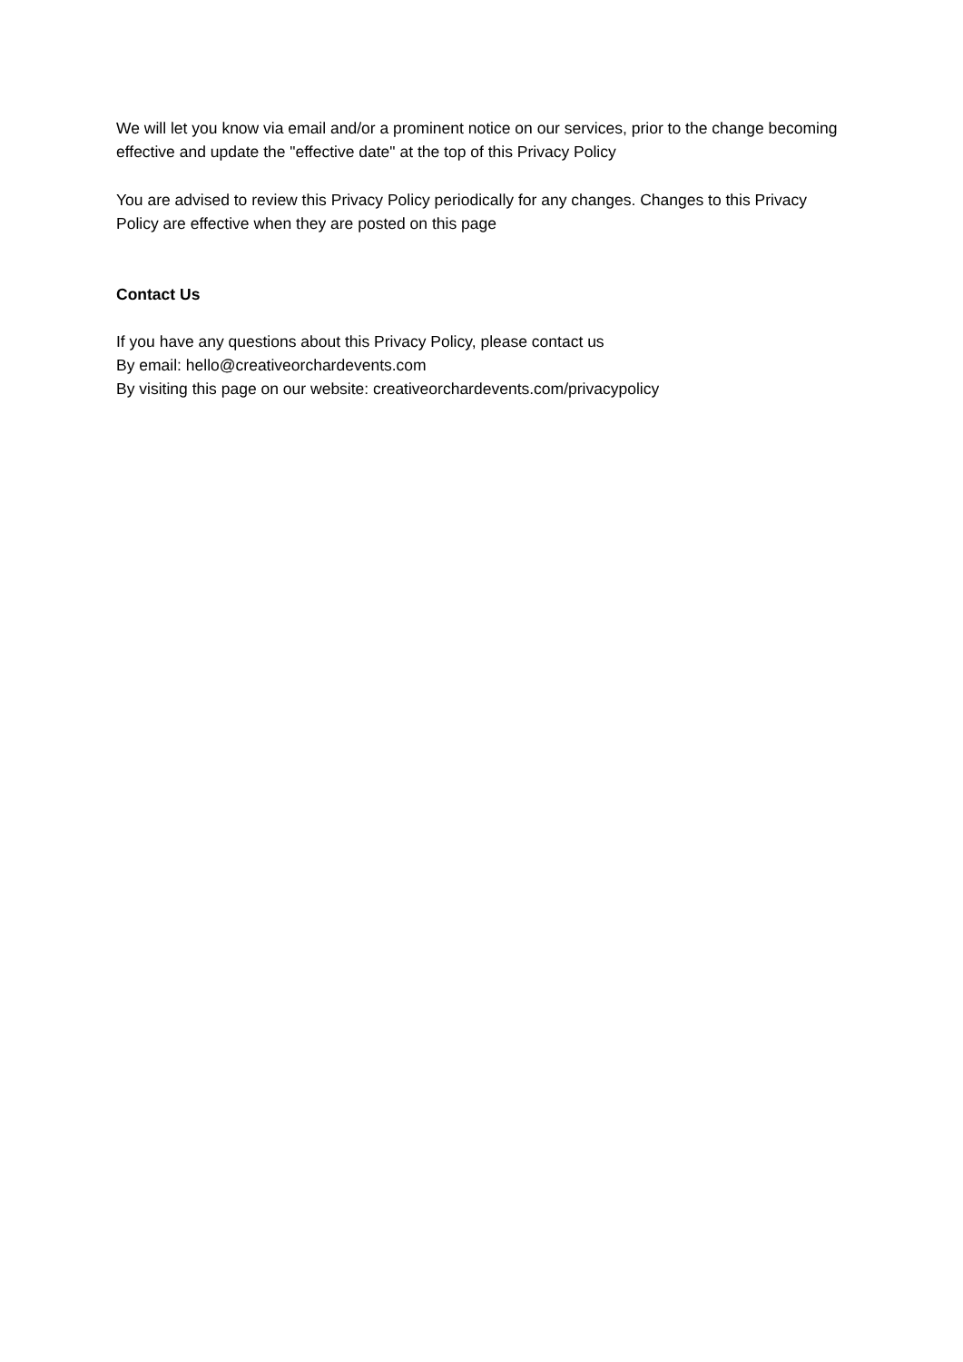We will let you know via email and/or a prominent notice on our services, prior to the change becoming effective and update the "effective date" at the top of this Privacy Policy
You are advised to review this Privacy Policy periodically for any changes. Changes to this Privacy Policy are effective when they are posted on this page
Contact Us
If you have any questions about this Privacy Policy, please contact us
By email: hello@creativeorchardevents.com
By visiting this page on our website: creativeorchardevents.com/privacypolicy